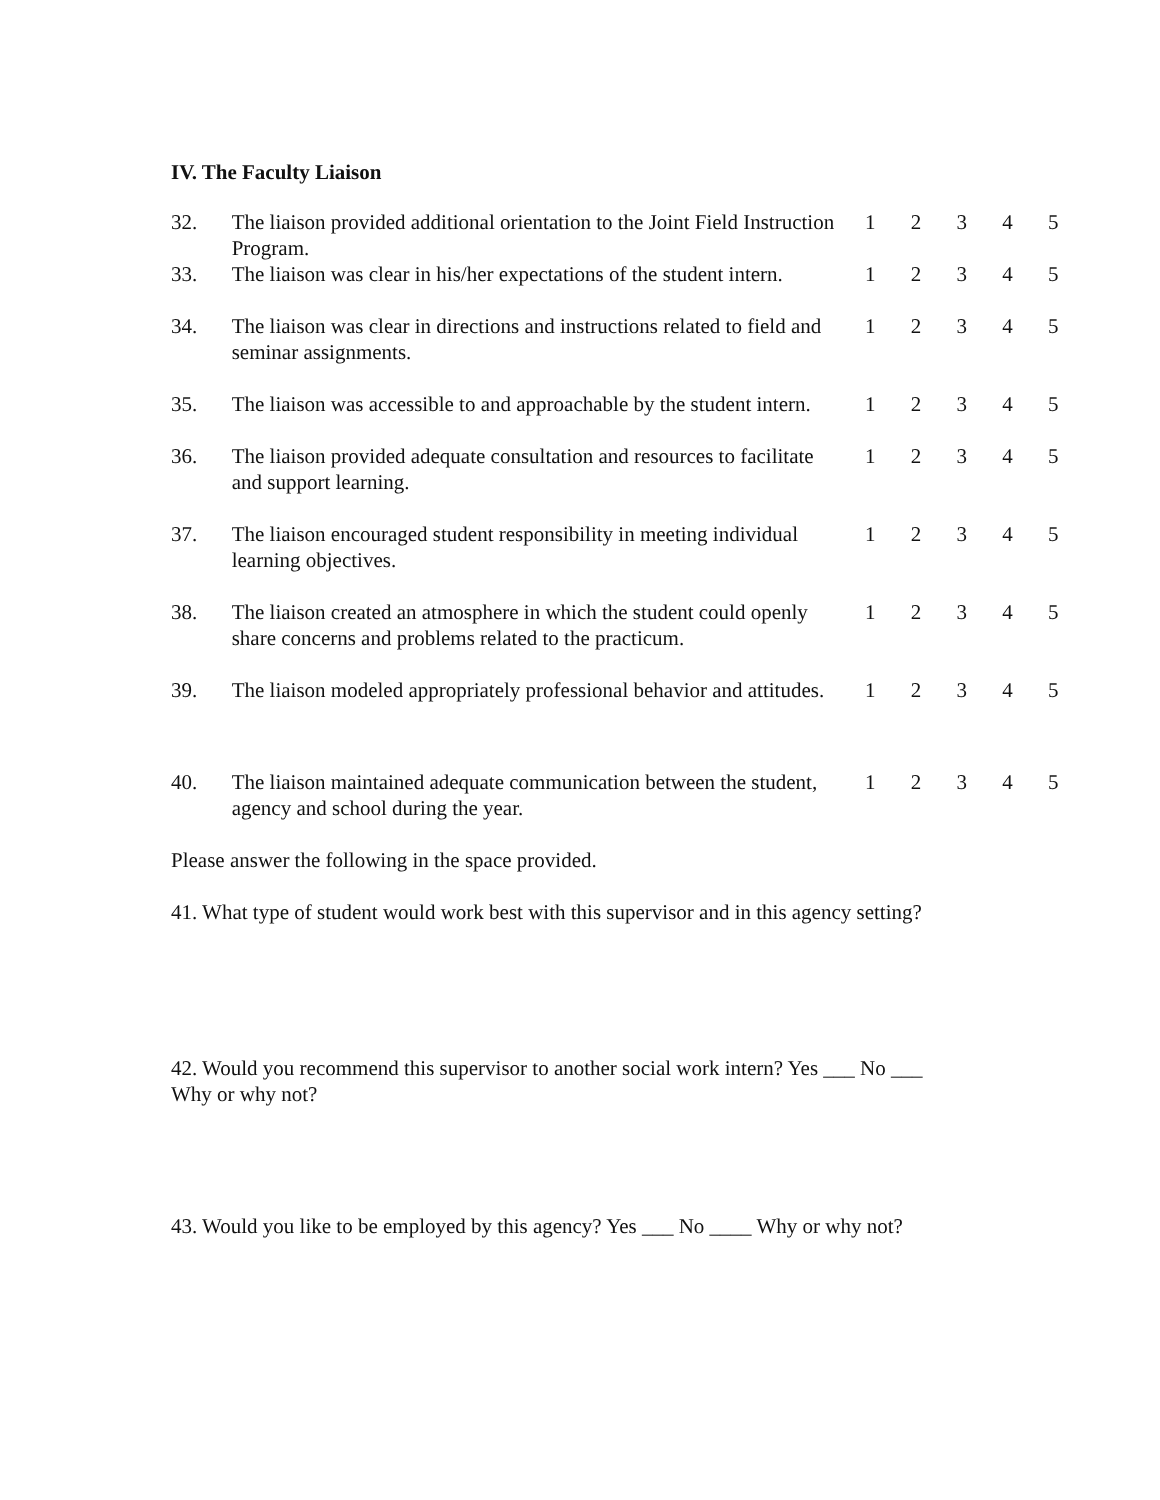IV. The Faculty Liaison
| 32. | The liaison provided additional orientation to the Joint Field Instruction Program. | 1 | 2 | 3 | 4 | 5 |
| 33. | The liaison was clear in his/her expectations of the student intern. | 1 | 2 | 3 | 4 | 5 |
| 34. | The liaison was clear in directions and instructions related to field and seminar assignments. | 1 | 2 | 3 | 4 | 5 |
| 35. | The liaison was accessible to and approachable by the student intern. | 1 | 2 | 3 | 4 | 5 |
| 36. | The liaison provided adequate consultation and resources to facilitate and support learning. | 1 | 2 | 3 | 4 | 5 |
| 37. | The liaison encouraged student responsibility in meeting individual learning objectives. | 1 | 2 | 3 | 4 | 5 |
| 38. | The liaison created an atmosphere in which the student could openly share concerns and problems related to the practicum. | 1 | 2 | 3 | 4 | 5 |
| 39. | The liaison modeled appropriately professional behavior and attitudes. | 1 | 2 | 3 | 4 | 5 |
| 40. | The liaison maintained adequate communication between the student, agency and school during the year. | 1 | 2 | 3 | 4 | 5 |
Please answer the following in the space provided.
41. What type of student would work best with this supervisor and in this agency setting?
42. Would you recommend this supervisor to another social work intern? Yes ___ No ___
Why or why not?
43. Would you like to be employed by this agency? Yes ___ No ____ Why or why not?